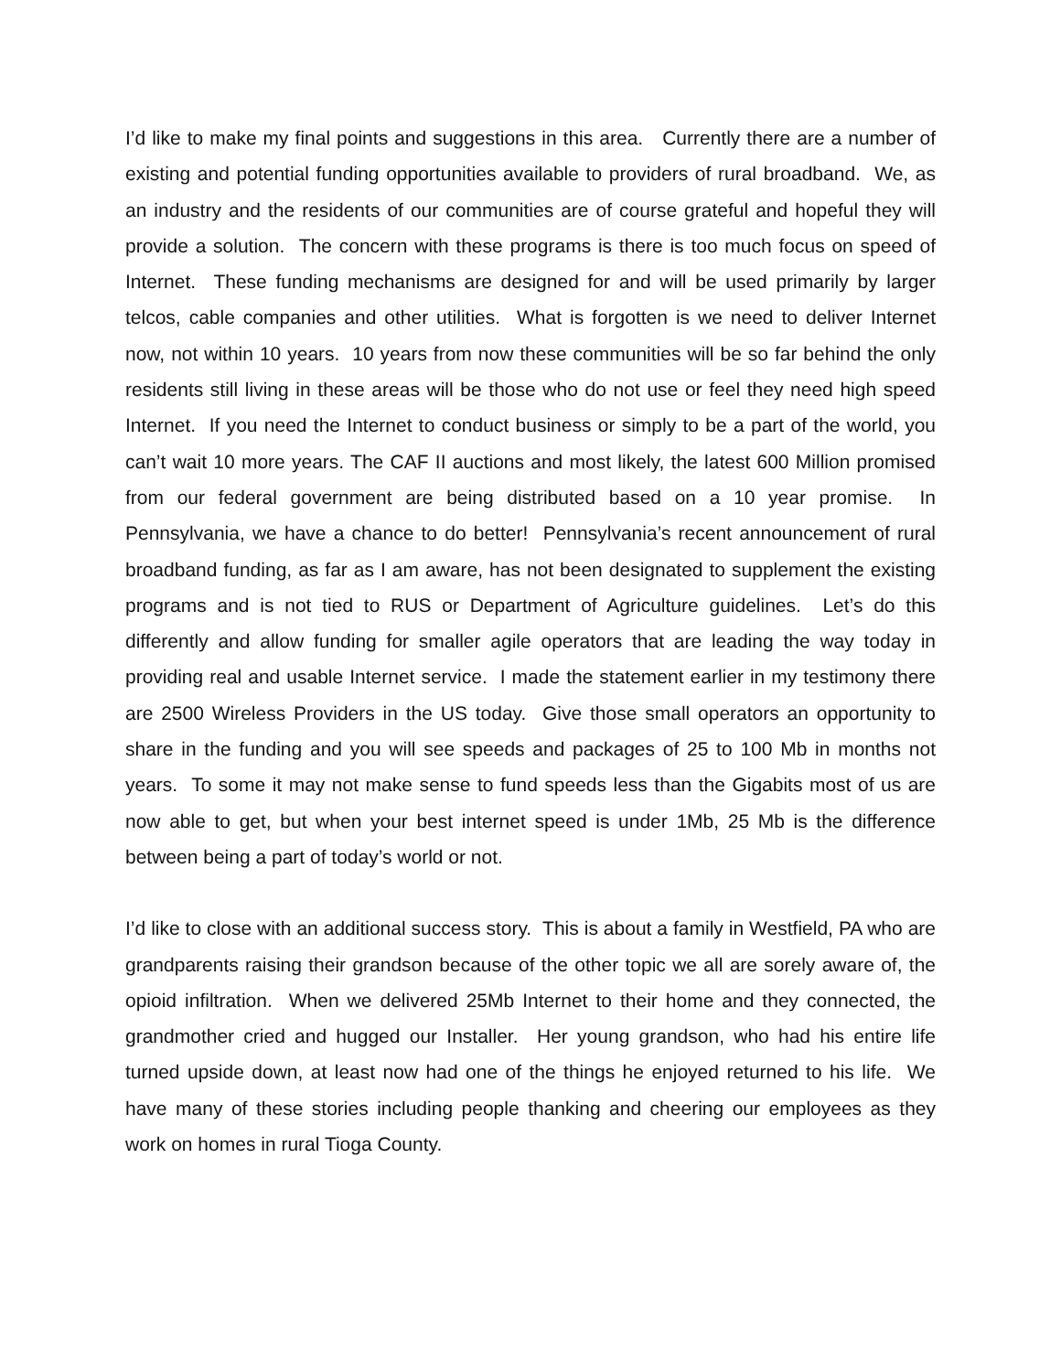I’d like to make my final points and suggestions in this area. Currently there are a number of existing and potential funding opportunities available to providers of rural broadband. We, as an industry and the residents of our communities are of course grateful and hopeful they will provide a solution. The concern with these programs is there is too much focus on speed of Internet. These funding mechanisms are designed for and will be used primarily by larger telcos, cable companies and other utilities. What is forgotten is we need to deliver Internet now, not within 10 years. 10 years from now these communities will be so far behind the only residents still living in these areas will be those who do not use or feel they need high speed Internet. If you need the Internet to conduct business or simply to be a part of the world, you can’t wait 10 more years. The CAF II auctions and most likely, the latest 600 Million promised from our federal government are being distributed based on a 10 year promise. In Pennsylvania, we have a chance to do better! Pennsylvania’s recent announcement of rural broadband funding, as far as I am aware, has not been designated to supplement the existing programs and is not tied to RUS or Department of Agriculture guidelines. Let’s do this differently and allow funding for smaller agile operators that are leading the way today in providing real and usable Internet service. I made the statement earlier in my testimony there are 2500 Wireless Providers in the US today. Give those small operators an opportunity to share in the funding and you will see speeds and packages of 25 to 100 Mb in months not years. To some it may not make sense to fund speeds less than the Gigabits most of us are now able to get, but when your best internet speed is under 1Mb, 25 Mb is the difference between being a part of today’s world or not.
I’d like to close with an additional success story. This is about a family in Westfield, PA who are grandparents raising their grandson because of the other topic we all are sorely aware of, the opioid infiltration. When we delivered 25Mb Internet to their home and they connected, the grandmother cried and hugged our Installer. Her young grandson, who had his entire life turned upside down, at least now had one of the things he enjoyed returned to his life. We have many of these stories including people thanking and cheering our employees as they work on homes in rural Tioga County.